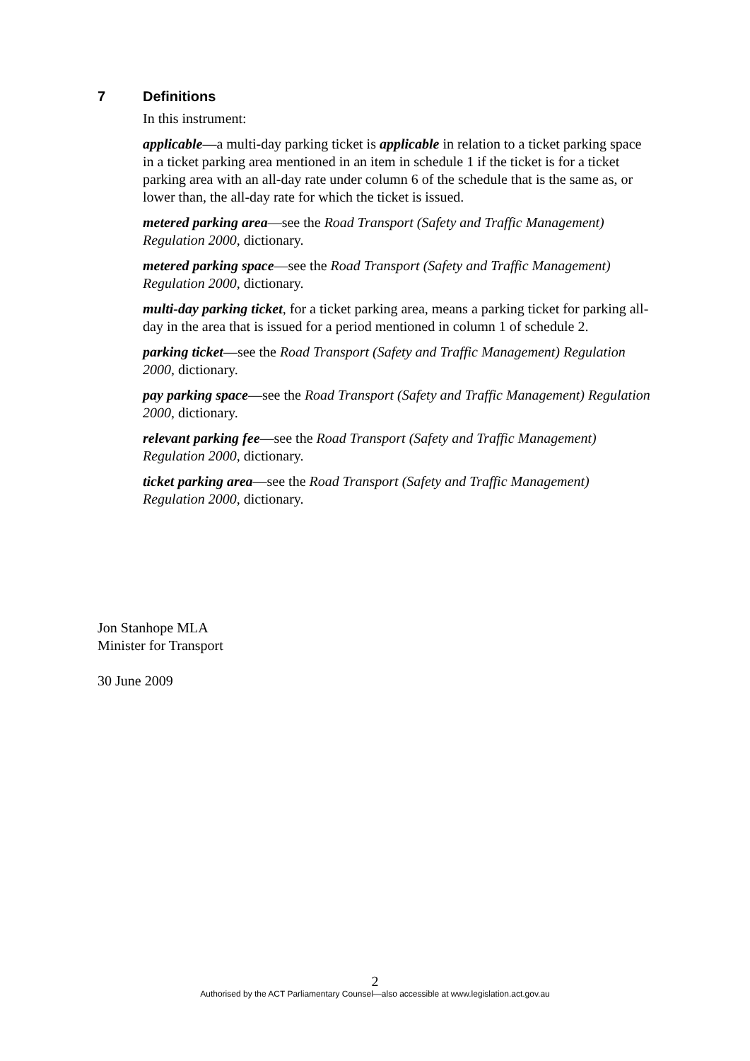7 Definitions
In this instrument:
applicable—a multi-day parking ticket is applicable in relation to a ticket parking space in a ticket parking area mentioned in an item in schedule 1 if the ticket is for a ticket parking area with an all-day rate under column 6 of the schedule that is the same as, or lower than, the all-day rate for which the ticket is issued.
metered parking area—see the Road Transport (Safety and Traffic Management) Regulation 2000, dictionary.
metered parking space—see the Road Transport (Safety and Traffic Management) Regulation 2000, dictionary.
multi-day parking ticket, for a ticket parking area, means a parking ticket for parking all-day in the area that is issued for a period mentioned in column 1 of schedule 2.
parking ticket—see the Road Transport (Safety and Traffic Management) Regulation 2000, dictionary.
pay parking space—see the Road Transport (Safety and Traffic Management) Regulation 2000, dictionary.
relevant parking fee—see the Road Transport (Safety and Traffic Management) Regulation 2000, dictionary.
ticket parking area—see the Road Transport (Safety and Traffic Management) Regulation 2000, dictionary.
Jon Stanhope MLA
Minister for Transport
30 June 2009
2
Authorised by the ACT Parliamentary Counsel—also accessible at www.legislation.act.gov.au